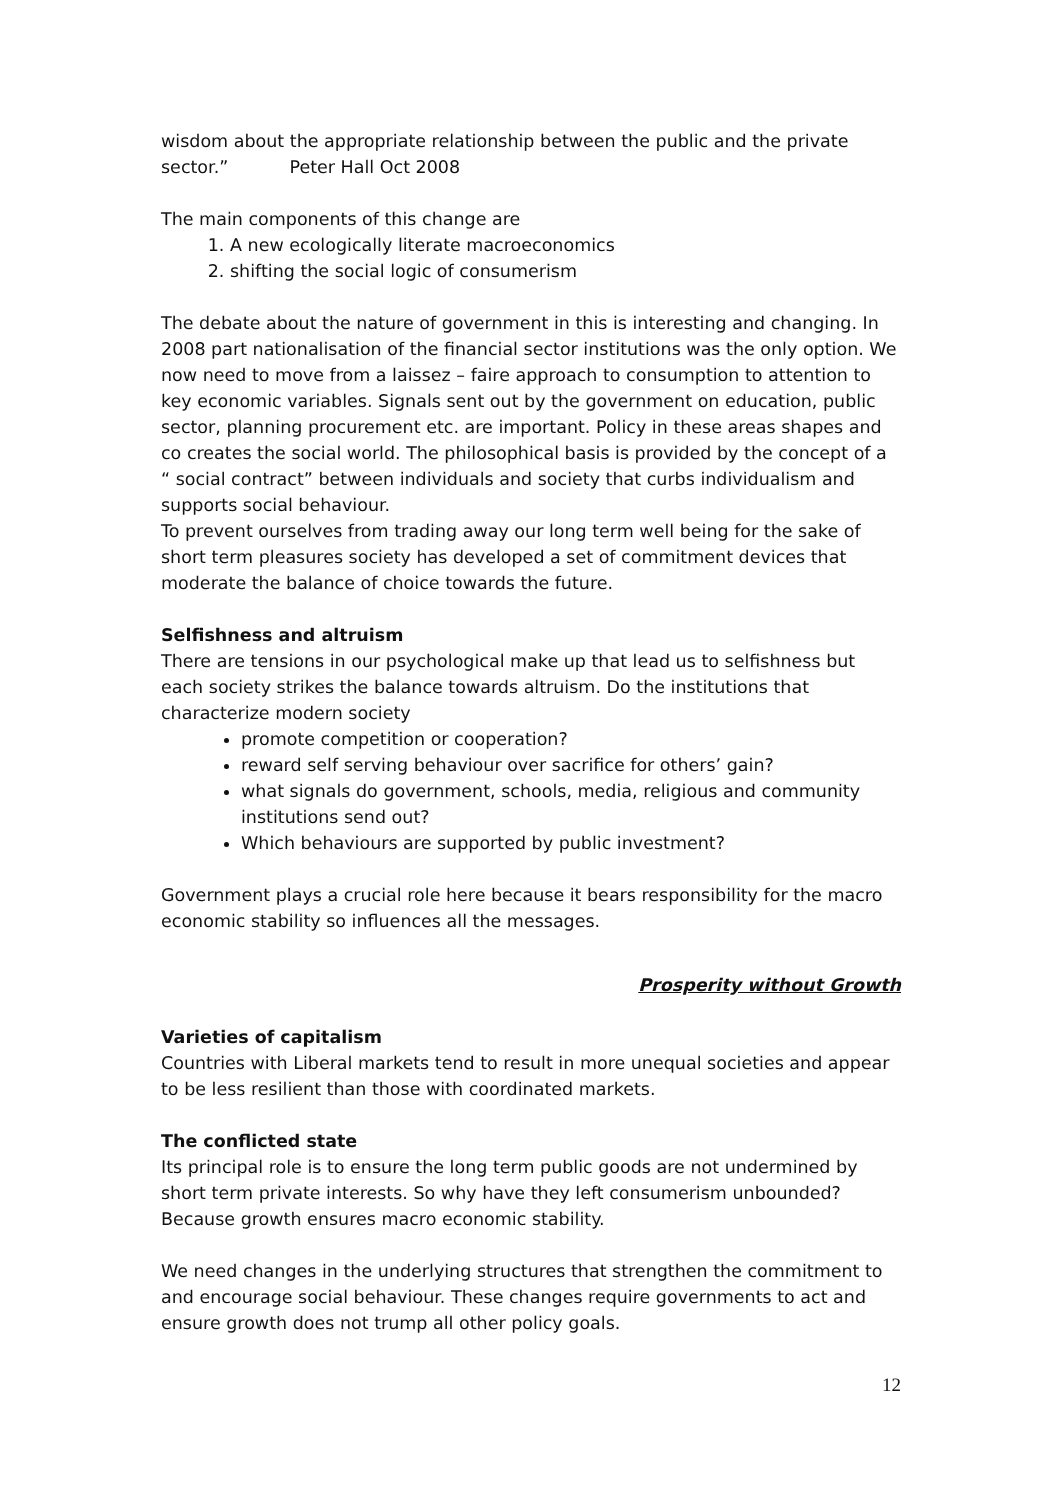wisdom about the appropriate relationship between the public and the private sector.” Peter Hall Oct 2008
The main components of this change are
1. A new ecologically literate macroeconomics
2. shifting the social logic of consumerism
The debate about the nature of government in this is interesting and changing. In 2008 part nationalisation of the financial sector institutions was the only option. We now need to move from a laissez – faire approach to consumption to attention to key economic variables. Signals sent out by the government on education, public sector, planning procurement etc. are important. Policy in these areas shapes and co creates the social world. The philosophical basis is provided by the concept of a “ social contract” between individuals and society that curbs individualism and supports social behaviour.
To prevent ourselves from trading away our long term well being for the sake of short term pleasures society has developed a set of commitment devices that moderate the balance of choice towards the future.
Selfishness and altruism
There are tensions in our psychological make up that lead us to selfishness but each society strikes the balance towards altruism. Do the institutions that characterize modern society
promote competition or cooperation?
reward self serving behaviour over sacrifice for others’ gain?
what signals do government, schools, media, religious and community institutions send out?
Which behaviours are supported by public investment?
Government plays a crucial role here because it bears responsibility for the macro economic stability so influences all the messages.
Prosperity without Growth
Varieties of capitalism
Countries with Liberal markets tend to result in more unequal societies and appear to be less resilient than those with coordinated markets.
The conflicted state
Its principal role is to ensure the long term public goods are not undermined by short term private interests. So why have they left consumerism unbounded? Because growth ensures macro economic stability.
We need changes in the underlying structures that strengthen the commitment to and encourage social behaviour. These changes require governments to act and ensure growth does not trump all other policy goals.
12